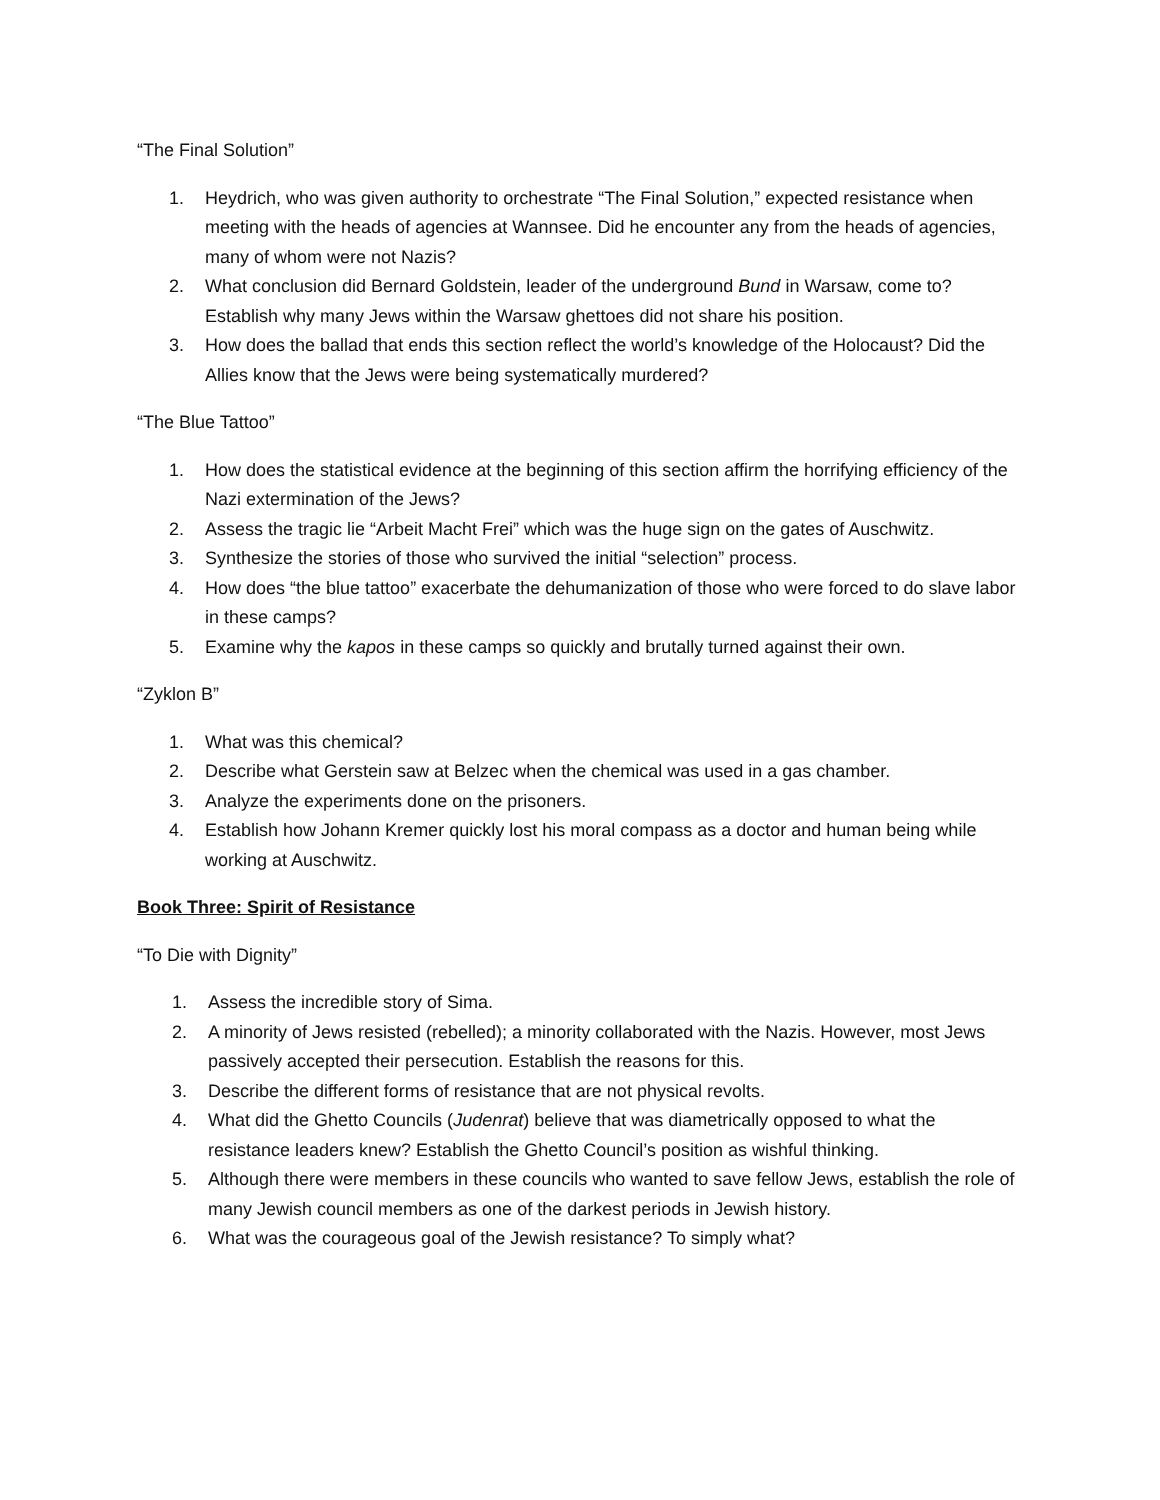“The Final Solution”
1. Heydrich, who was given authority to orchestrate “The Final Solution,” expected resistance when meeting with the heads of agencies at Wannsee. Did he encounter any from the heads of agencies, many of whom were not Nazis?
2. What conclusion did Bernard Goldstein, leader of the underground Bund in Warsaw, come to? Establish why many Jews within the Warsaw ghettoes did not share his position.
3. How does the ballad that ends this section reflect the world’s knowledge of the Holocaust? Did the Allies know that the Jews were being systematically murdered?
“The Blue Tattoo”
1. How does the statistical evidence at the beginning of this section affirm the horrifying efficiency of the Nazi extermination of the Jews?
2. Assess the tragic lie “Arbeit Macht Frei” which was the huge sign on the gates of Auschwitz.
3. Synthesize the stories of those who survived the initial “selection” process.
4. How does “the blue tattoo” exacerbate the dehumanization of those who were forced to do slave labor in these camps?
5. Examine why the kapos in these camps so quickly and brutally turned against their own.
“Zyklon B”
1. What was this chemical?
2. Describe what Gerstein saw at Belzec when the chemical was used in a gas chamber.
3. Analyze the experiments done on the prisoners.
4. Establish how Johann Kremer quickly lost his moral compass as a doctor and human being while working at Auschwitz.
Book Three: Spirit of Resistance
“To Die with Dignity”
1. Assess the incredible story of Sima.
2. A minority of Jews resisted (rebelled); a minority collaborated with the Nazis. However, most Jews passively accepted their persecution. Establish the reasons for this.
3. Describe the different forms of resistance that are not physical revolts.
4. What did the Ghetto Councils (Judenrat) believe that was diametrically opposed to what the resistance leaders knew? Establish the Ghetto Council’s position as wishful thinking.
5. Although there were members in these councils who wanted to save fellow Jews, establish the role of many Jewish council members as one of the darkest periods in Jewish history.
6. What was the courageous goal of the Jewish resistance? To simply what?